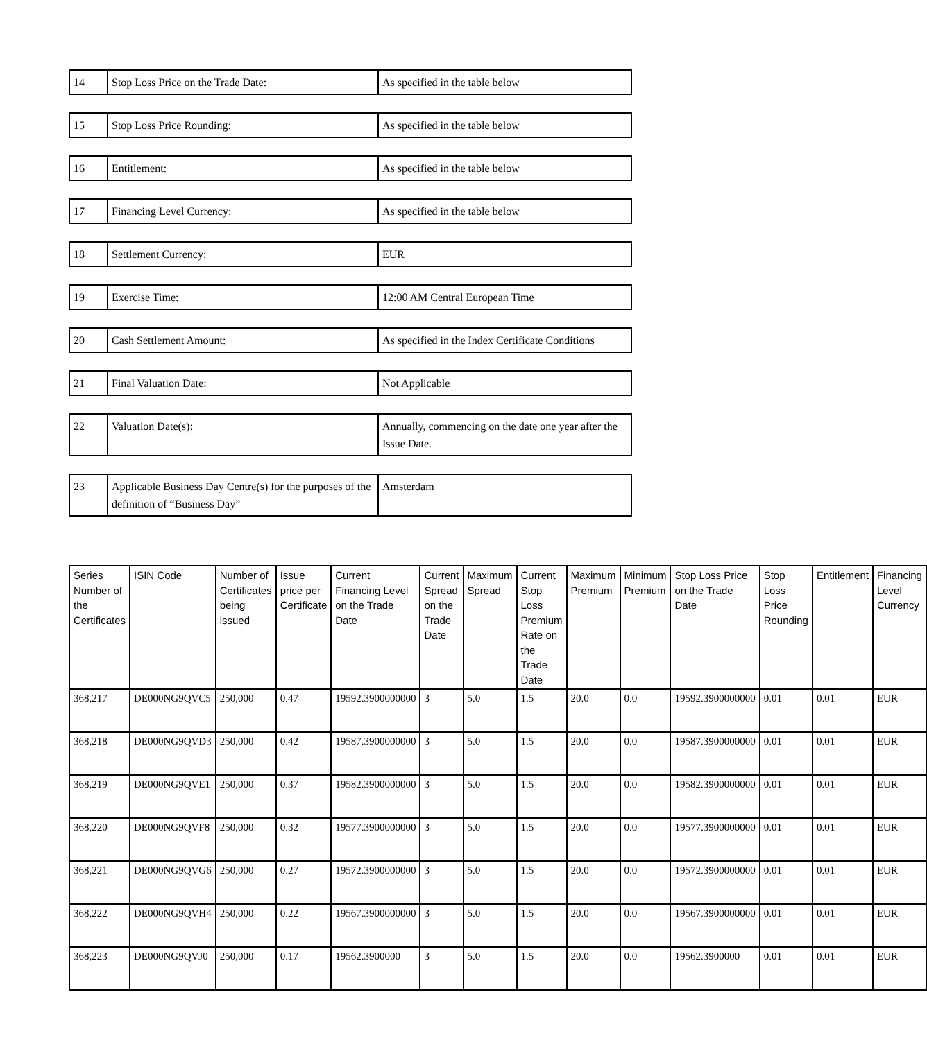| 14 | Stop Loss Price on the Trade Date: | As specified in the table below |
| 15 | Stop Loss Price Rounding: | As specified in the table below |
| 16 | Entitlement: | As specified in the table below |
| 17 | Financing Level Currency: | As specified in the table below |
| 18 | Settlement Currency: | EUR |
| 19 | Exercise Time: | 12:00 AM Central European Time |
| 20 | Cash Settlement Amount: | As specified in the Index Certificate Conditions |
| 21 | Final Valuation Date: | Not Applicable |
| 22 | Valuation Date(s): | Annually, commencing on the date one year after the Issue Date. |
| 23 | Applicable Business Day Centre(s) for the purposes of the definition of “Business Day” | Amsterdam |
| Series Number of the Certificates | ISIN Code | Number of Certificates being issued | Issue price per Certificate | Current Financing Level on the Trade Date | Current Spread on the Trade Date | Maximum Spread | Current Stop Loss Premium Rate on the Trade Date | Maximum Premium | Minimum Premium | Stop Loss Price on the Trade Date | Stop Loss Price Rounding | Entitlement | Financing Level Currency |
| --- | --- | --- | --- | --- | --- | --- | --- | --- | --- | --- | --- | --- | --- |
| 368,217 | DE000NG9QVC5 | 250,000 | 0.47 | 19592.3900000000 | 3 | 5.0 | 1.5 | 20.0 | 0.0 | 19592.3900000000 | 0.01 | 0.01 | EUR |
| 368,218 | DE000NG9QVD3 | 250,000 | 0.42 | 19587.3900000000 | 3 | 5.0 | 1.5 | 20.0 | 0.0 | 19587.3900000000 | 0.01 | 0.01 | EUR |
| 368,219 | DE000NG9QVE1 | 250,000 | 0.37 | 19582.3900000000 | 3 | 5.0 | 1.5 | 20.0 | 0.0 | 19582.3900000000 | 0.01 | 0.01 | EUR |
| 368,220 | DE000NG9QVF8 | 250,000 | 0.32 | 19577.3900000000 | 3 | 5.0 | 1.5 | 20.0 | 0.0 | 19577.3900000000 | 0.01 | 0.01 | EUR |
| 368,221 | DE000NG9QVG6 | 250,000 | 0.27 | 19572.3900000000 | 3 | 5.0 | 1.5 | 20.0 | 0.0 | 19572.3900000000 | 0.01 | 0.01 | EUR |
| 368,222 | DE000NG9QVH4 | 250,000 | 0.22 | 19567.3900000000 | 3 | 5.0 | 1.5 | 20.0 | 0.0 | 19567.3900000000 | 0.01 | 0.01 | EUR |
| 368,223 | DE000NG9QVJ0 | 250,000 | 0.17 | 19562.3900000 | 3 | 5.0 | 1.5 | 20.0 | 0.0 | 19562.3900000 | 0.01 | 0.01 | EUR |